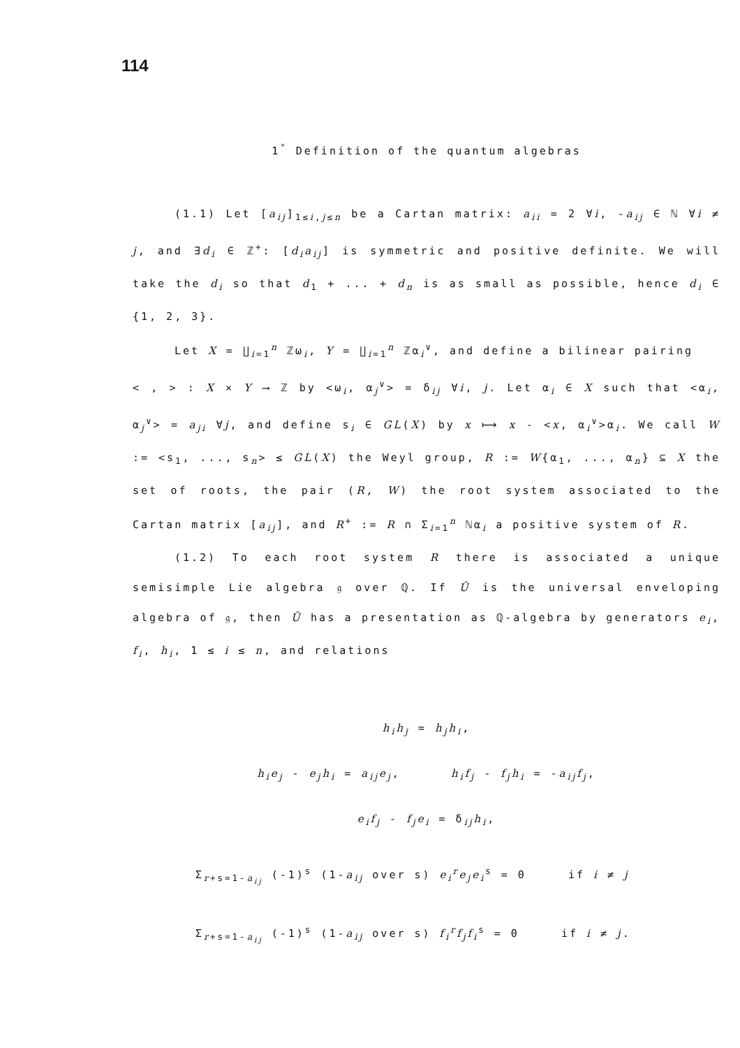114
1<sup>°</sup> Definition of the quantum algebras
(1.1) Let [a<sub>ij</sub>]<sub>1≤i,j≤n</sub> be a Cartan matrix: a<sub>ii</sub> = 2 ∀i, -a<sub>ij</sub> ∈ ℕ ∀i ≠ j, and ∃d<sub>i</sub> ∈ ℤ<sup>+</sup>: [d<sub>i</sub>a<sub>ij</sub>] is symmetric and positive definite. We will take the d<sub>i</sub> so that d<sub>1</sub> + ... + d<sub>n</sub> is as small as possible, hence d<sub>i</sub> ∈ {1, 2, 3}.
Let X = ∐<sub>i=1</sub><sup>n</sup> ℤω<sub>i</sub>, Y = ∐<sub>i=1</sub><sup>n</sup> ℤα<sub>i</sub><sup>∨</sup>, and define a bilinear pairing
< , > : X × Y ⟶ ℤ by <ω<sub>i</sub>, α<sub>j</sub><sup>∨</sup>> = δ<sub>ij</sub> ∀i, j. Let α<sub>i</sub> ∈ X such that <α<sub>i</sub>, α<sub>j</sub><sup>∨</sup>> = a<sub>ji</sub> ∀j, and define s<sub>i</sub> ∈ GL(X) by x ⟼ x - <x, α<sub>i</sub><sup>∨</sup>>α<sub>i</sub>. We call W := <s<sub>1</sub>, ..., s<sub>n</sub>> ≤ GL(X) the Weyl group, R := W{α<sub>1</sub>, ..., α<sub>n</sub>} ⊆ X the set of roots, the pair (R, W) the root system associated to the Cartan matrix [a<sub>ij</sub>], and R<sup>+</sup> := R ∩ Σ<sub>i=1</sub><sup>n</sup> ℕα<sub>i</sub> a positive system of R.
(1.2) To each root system R there is associated a unique semisimple Lie algebra 𝔤 over ℚ. If Ū is the universal enveloping algebra of 𝔤, then Ū has a presentation as ℚ-algebra by generators e<sub>i</sub>, f<sub>i</sub>, h<sub>i</sub>, 1 ≤ i ≤ n, and relations
h<sub>i</sub>h<sub>j</sub> = h<sub>j</sub>h<sub>i</sub>,
h<sub>i</sub>e<sub>j</sub> - e<sub>j</sub>h<sub>i</sub> = a<sub>ij</sub>e<sub>j</sub>, h<sub>i</sub>f<sub>j</sub> - f<sub>j</sub>h<sub>i</sub> = -a<sub>ij</sub>f<sub>j</sub>,
e<sub>i</sub>f<sub>j</sub> - f<sub>j</sub>e<sub>i</sub> = δ<sub>ij</sub>h<sub>i</sub>,
Σ<sub>r+s=1-a<sub>ij</sub></sub> (-1)<sup>s</sup> (1-a<sub>ij</sub> over s) e<sub>i</sub><sup>r</sup>e<sub>j</sub>e<sub>i</sub><sup>s</sup> = 0 if i ≠ j
Σ<sub>r+s=1-a<sub>ij</sub></sub> (-1)<sup>s</sup> (1-a<sub>ij</sub> over s) f<sub>i</sub><sup>r</sup>f<sub>j</sub>f<sub>i</sub><sup>s</sup> = 0 if i ≠ j.